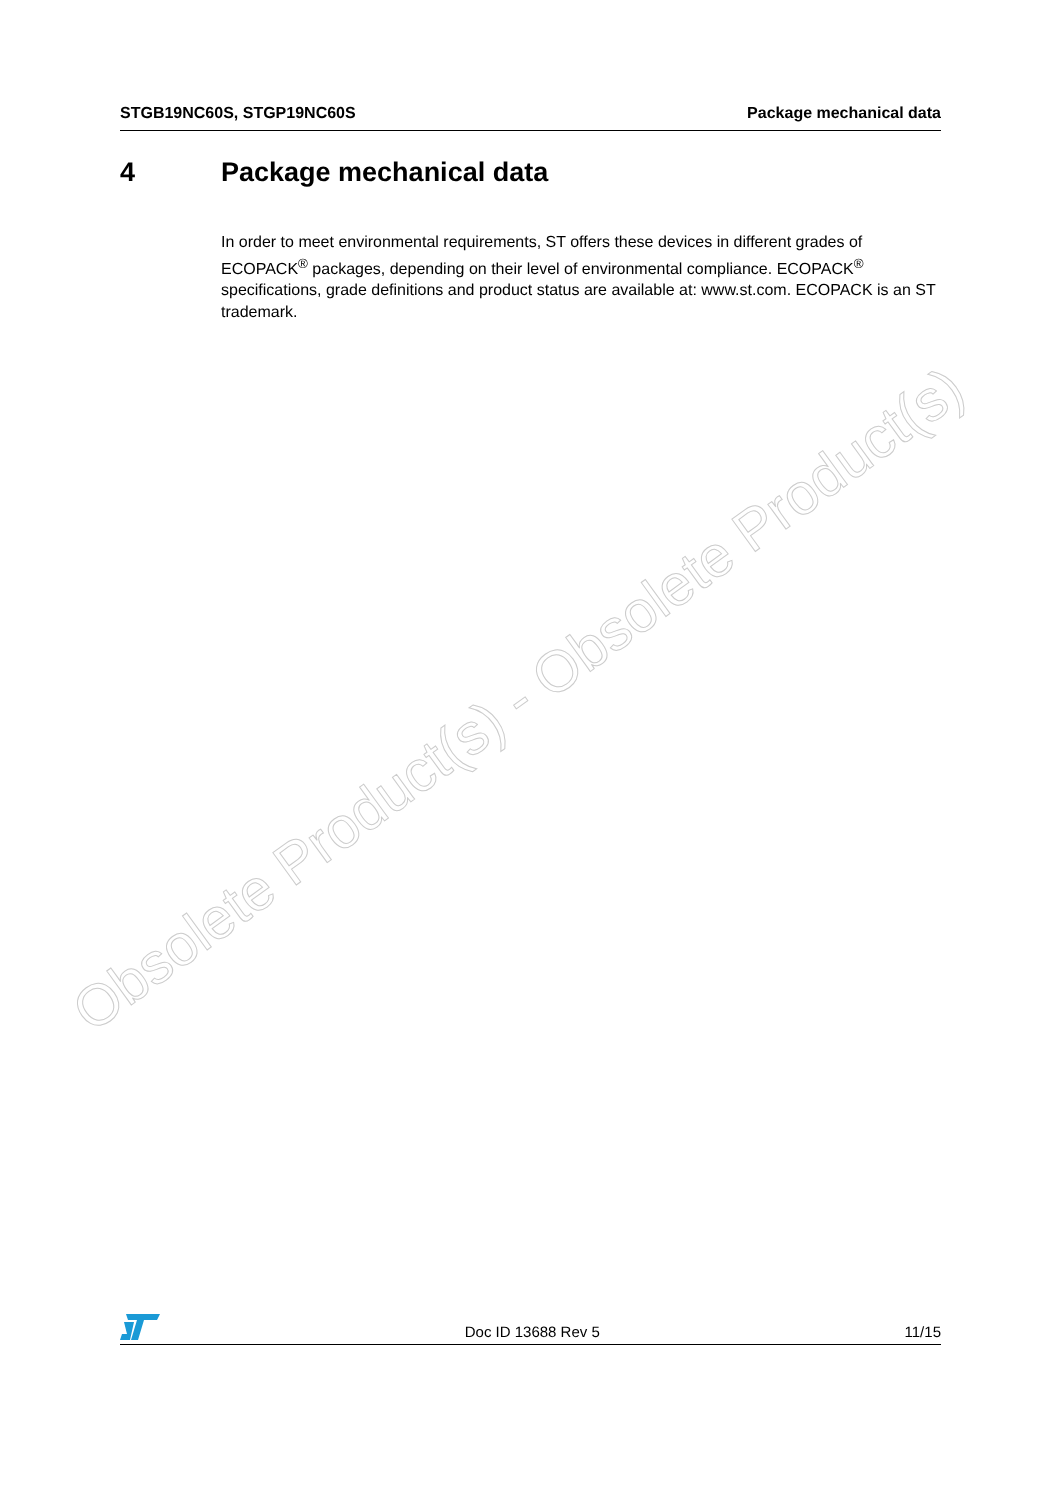STGB19NC60S, STGP19NC60S Package mechanical data
4 Package mechanical data
In order to meet environmental requirements, ST offers these devices in different grades of ECOPACK<sup>®</sup> packages, depending on their level of environmental compliance. ECOPACK<sup>®</sup> specifications, grade definitions and product status are available at: www.st.com. ECOPACK is an ST trademark.
Obsolete Product(s) - Obsolete Product(s)
Doc ID 13688 Rev 5 11/15